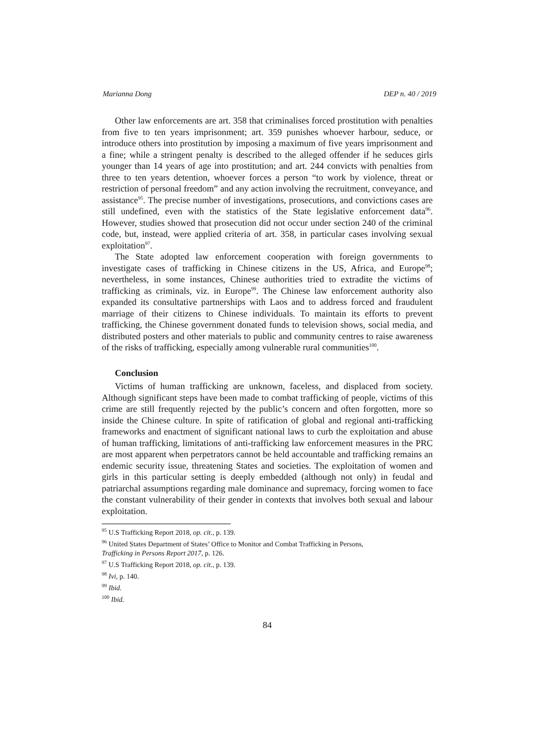Marianna Dong DEP n. 40 / 2019
Other law enforcements are art. 358 that criminalises forced prostitution with penalties from five to ten years imprisonment; art. 359 punishes whoever harbour, seduce, or introduce others into prostitution by imposing a maximum of five years imprisonment and a fine; while a stringent penalty is described to the alleged offender if he seduces girls younger than 14 years of age into prostitution; and art. 244 convicts with penalties from three to ten years detention, whoever forces a person “to work by violence, threat or restriction of personal freedom” and any action involving the recruitment, conveyance, and assistance<sup>95</sup>. The precise number of investigations, prosecutions, and convictions cases are still undefined, even with the statistics of the State legislative enforcement data<sup>96</sup>. However, studies showed that prosecution did not occur under section 240 of the criminal code, but, instead, were applied criteria of art. 358, in particular cases involving sexual exploitation<sup>97</sup>.
The State adopted law enforcement cooperation with foreign governments to investigate cases of trafficking in Chinese citizens in the US, Africa, and Europe<sup>98</sup>; nevertheless, in some instances, Chinese authorities tried to extradite the victims of trafficking as criminals, viz. in Europe<sup>99</sup>. The Chinese law enforcement authority also expanded its consultative partnerships with Laos and to address forced and fraudulent marriage of their citizens to Chinese individuals. To maintain its efforts to prevent trafficking, the Chinese government donated funds to television shows, social media, and distributed posters and other materials to public and community centres to raise awareness of the risks of trafficking, especially among vulnerable rural communities<sup>100</sup>.
Conclusion
Victims of human trafficking are unknown, faceless, and displaced from society. Although significant steps have been made to combat trafficking of people, victims of this crime are still frequently rejected by the public’s concern and often forgotten, more so inside the Chinese culture. In spite of ratification of global and regional anti-trafficking frameworks and enactment of significant national laws to curb the exploitation and abuse of human trafficking, limitations of anti-trafficking law enforcement measures in the PRC are most apparent when perpetrators cannot be held accountable and trafficking remains an endemic security issue, threatening States and societies. The exploitation of women and girls in this particular setting is deeply embedded (although not only) in feudal and patriarchal assumptions regarding male dominance and supremacy, forcing women to face the constant vulnerability of their gender in contexts that involves both sexual and labour exploitation.
<sup>95</sup> U.S Trafficking Report 2018, op. cit., p. 139.
<sup>96</sup> United States Department of States’ Office to Monitor and Combat Trafficking in Persons,
Trafficking in Persons Report 2017, p. 126.
<sup>97</sup> U.S Trafficking Report 2018, op. cit., p. 139.
<sup>98</sup> Ivi, p. 140.
<sup>99</sup> Ibid.
<sup>100</sup> Ibid.
84